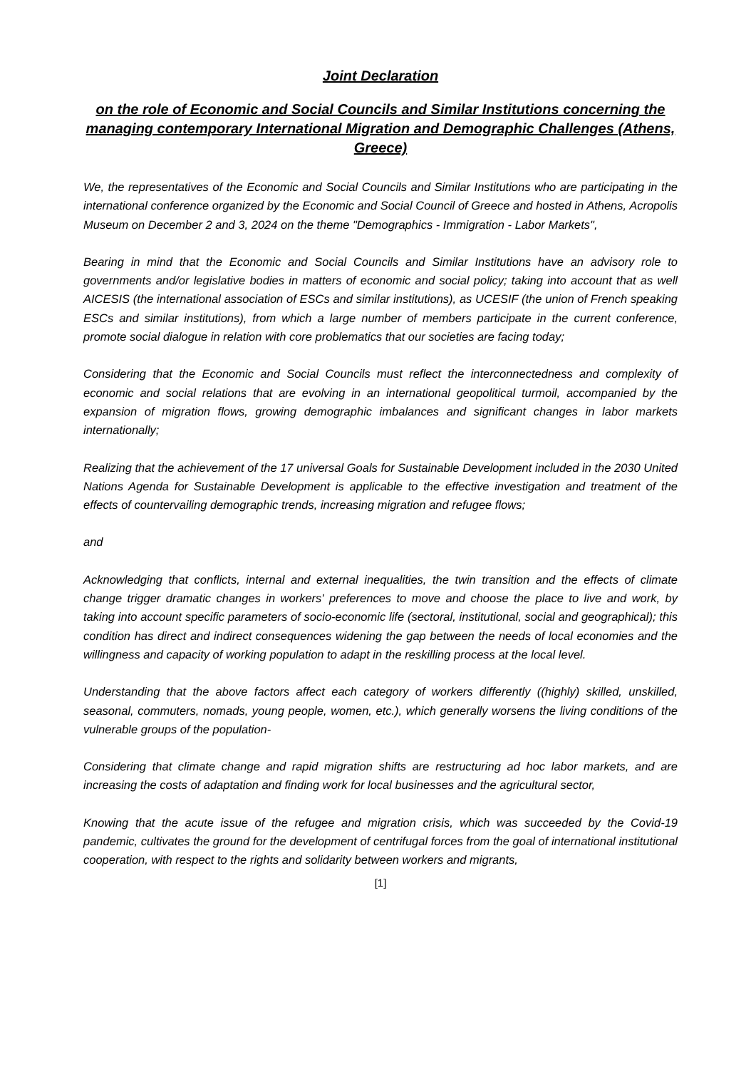Joint Declaration
on the role of Economic and Social Councils and Similar Institutions concerning the managing contemporary International Migration and Demographic Challenges (Athens, Greece)
We, the representatives of the Economic and Social Councils and Similar Institutions who are participating in the international conference organized by the Economic and Social Council of Greece and hosted in Athens, Acropolis Museum on December 2 and 3, 2024 on the theme "Demographics - Immigration - Labor Markets",
Bearing in mind that the Economic and Social Councils and Similar Institutions have an advisory role to governments and/or legislative bodies in matters of economic and social policy; taking into account that as well AICESIS (the international association of ESCs and similar institutions), as UCESIF (the union of French speaking ESCs and similar institutions), from which a large number of members participate in the current conference, promote social dialogue in relation with core problematics that our societies are facing today;
Considering that the Economic and Social Councils must reflect the interconnectedness and complexity of economic and social relations that are evolving in an international geopolitical turmoil, accompanied by the expansion of migration flows, growing demographic imbalances and significant changes in labor markets internationally;
Realizing that the achievement of the 17 universal Goals for Sustainable Development included in the 2030 United Nations Agenda for Sustainable Development is applicable to the effective investigation and treatment of the effects of countervailing demographic trends, increasing migration and refugee flows;
and
Acknowledging that conflicts, internal and external inequalities, the twin transition and the effects of climate change trigger dramatic changes in workers' preferences to move and choose the place to live and work, by taking into account specific parameters of socio-economic life (sectoral, institutional, social and geographical); this condition has direct and indirect consequences widening the gap between the needs of local economies and the willingness and capacity of working population to adapt in the reskilling process at the local level.
Understanding that the above factors affect each category of workers differently ((highly) skilled, unskilled, seasonal, commuters, nomads, young people, women, etc.), which generally worsens the living conditions of the vulnerable groups of the population-
Considering that climate change and rapid migration shifts are restructuring ad hoc labor markets, and are increasing the costs of adaptation and finding work for local businesses and the agricultural sector,
Knowing that the acute issue of the refugee and migration crisis, which was succeeded by the Covid-19 pandemic, cultivates the ground for the development of centrifugal forces from the goal of international institutional cooperation, with respect to the rights and solidarity between workers and migrants,
[1]